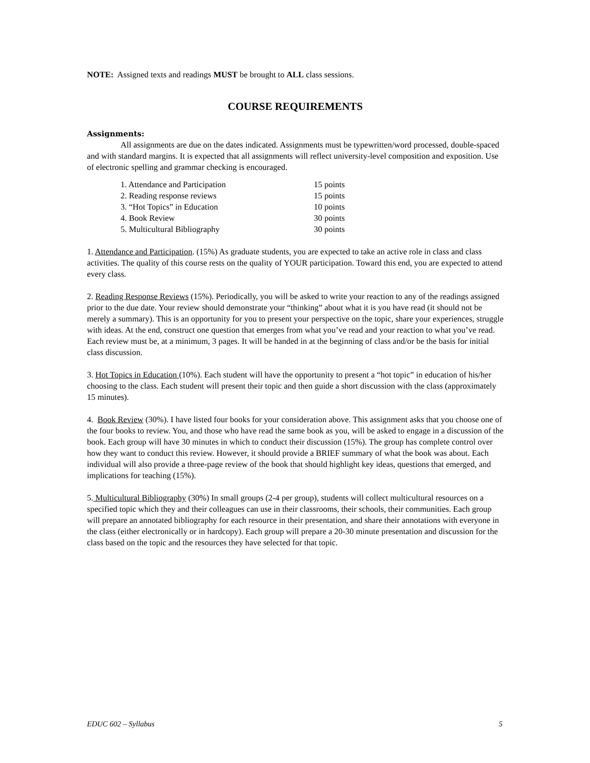NOTE: Assigned texts and readings MUST be brought to ALL class sessions.
COURSE REQUIREMENTS
Assignments:
All assignments are due on the dates indicated. Assignments must be typewritten/word processed, double-spaced and with standard margins. It is expected that all assignments will reflect university-level composition and exposition. Use of electronic spelling and grammar checking is encouraged.
| 1. Attendance and Participation | 15 points |
| 2. Reading response reviews | 15 points |
| 3. “Hot Topics” in Education | 10 points |
| 4. Book Review | 30 points |
| 5. Multicultural Bibliography | 30 points |
1. Attendance and Participation. (15%) As graduate students, you are expected to take an active role in class and class activities. The quality of this course rests on the quality of YOUR participation. Toward this end, you are expected to attend every class.
2. Reading Response Reviews (15%). Periodically, you will be asked to write your reaction to any of the readings assigned prior to the due date. Your review should demonstrate your “thinking” about what it is you have read (it should not be merely a summary). This is an opportunity for you to present your perspective on the topic, share your experiences, struggle with ideas. At the end, construct one question that emerges from what you’ve read and your reaction to what you’ve read. Each review must be, at a minimum, 3 pages. It will be handed in at the beginning of class and/or be the basis for initial class discussion.
3. Hot Topics in Education (10%). Each student will have the opportunity to present a “hot topic” in education of his/her choosing to the class. Each student will present their topic and then guide a short discussion with the class (approximately 15 minutes).
4. Book Review (30%). I have listed four books for your consideration above. This assignment asks that you choose one of the four books to review. You, and those who have read the same book as you, will be asked to engage in a discussion of the book. Each group will have 30 minutes in which to conduct their discussion (15%). The group has complete control over how they want to conduct this review. However, it should provide a BRIEF summary of what the book was about. Each individual will also provide a three-page review of the book that should highlight key ideas, questions that emerged, and implications for teaching (15%).
5. Multicultural Bibliography (30%) In small groups (2-4 per group), students will collect multicultural resources on a specified topic which they and their colleagues can use in their classrooms, their schools, their communities. Each group will prepare an annotated bibliography for each resource in their presentation, and share their annotations with everyone in the class (either electronically or in hardcopy). Each group will prepare a 20-30 minute presentation and discussion for the class based on the topic and the resources they have selected for that topic.
EDUC 602 – Syllabus 5